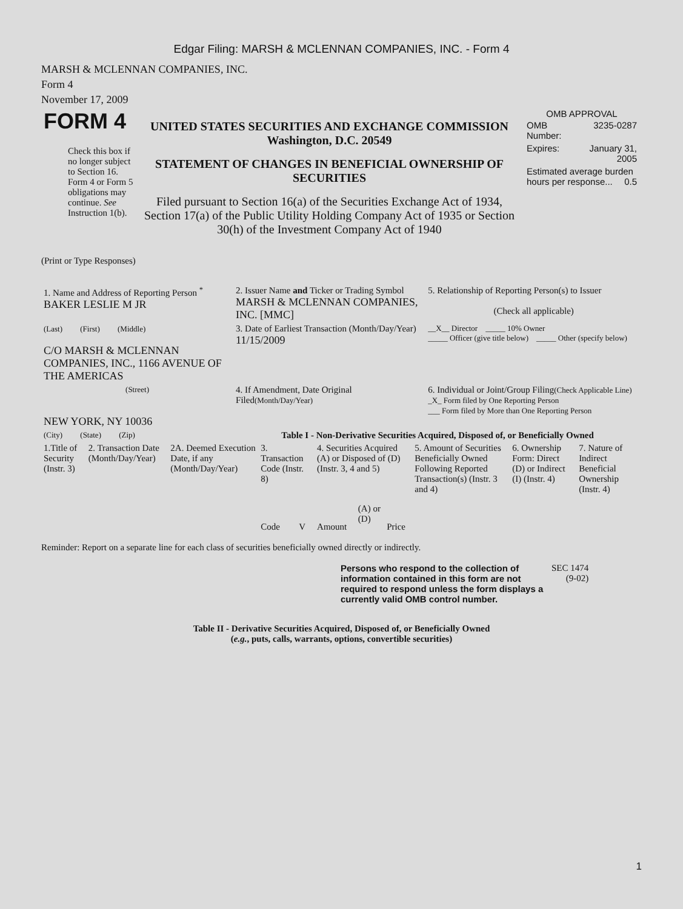Edgar Filing: MARSH & MCLENNAN COMPANIES, INC. - Form 4
MARSH & MCLENNAN COMPANIES, INC.
Form 4
November 17, 2009
| FORM 4 Check this box if no longer subject to Section 16. Form 4 or Form 5 obligations may continue. See Instruction 1(b). | UNITED STATES SECURITIES AND EXCHANGE COMMISSION Washington, D.C. 20549 STATEMENT OF CHANGES IN BENEFICIAL OWNERSHIP OF SECURITIES Filed pursuant to Section 16(a) of the Securities Exchange Act of 1934, Section 17(a) of the Public Utility Holding Company Act of 1935 or Section 30(h) of the Investment Company Act of 1940 | OMB APPROVAL / OMB Number: / 3235-0287 / / Expires: / January 31, 2005 / / Estimated average burden hours per response... 0.5 / / |
(Print or Type Responses)
| 1. Name and Address of Reporting Person <sup>*</sup> BAKER LESLIE M JR | 2. Issuer Name and Ticker or Trading Symbol MARSH & MCLENNAN COMPANIES, INC. [MMC] | 5. Relationship of Reporting Person(s) to Issuer (Check all applicable) |
| (Last) (First) (Middle) C/O MARSH & MCLENNAN COMPANIES, INC., 1166 AVENUE OF THE AMERICAS | 3. Date of Earliest Transaction (Month/Day/Year) 11/15/2009 | __X__ Director _____ 10% Owner _____ Officer (give title below) _____ Other (specify below) |
| (Street) NEW YORK, NY 10036 | 4. If Amendment, Date Original Filed (Month/Day/Year) | 6. Individual or Joint/Group Filing (Check Applicable Line) _X_ Form filed by One Reporting Person ___ Form filed by More than One Reporting Person |
| (City) (State) (Zip) | Table I - Non-Derivative Securities Acquired, Disposed of, or Beneficially Owned | |
| 1.Title of Security (Instr. 3) | 2. Transaction Date (Month/Day/Year) | 2A. Deemed Execution Date, if any (Month/Day/Year) | 3. Transaction Code (Instr. 8) | | 4. Securities Acquired (A) or Disposed of (D) (Instr. 3, 4 and 5) | | | 5. Amount of Securities Beneficially Owned Following Reported Transaction(s) (Instr. 3 and 4) | 6. Ownership Form: Direct (D) or Indirect (I) (Instr. 4) | 7. Nature of Indirect Beneficial Ownership (Instr. 4) |
| | | | Code | V | Amount | (A) or (D) | Price | | | |
Reminder: Report on a separate line for each class of securities beneficially owned directly or indirectly.
| Persons who respond to the collection of information contained in this form are not required to respond unless the form displays a currently valid OMB control number. | SEC 1474 (9-02) |
Table II - Derivative Securities Acquired, Disposed of, or Beneficially Owned
(e.g., puts, calls, warrants, options, convertible securities)
1